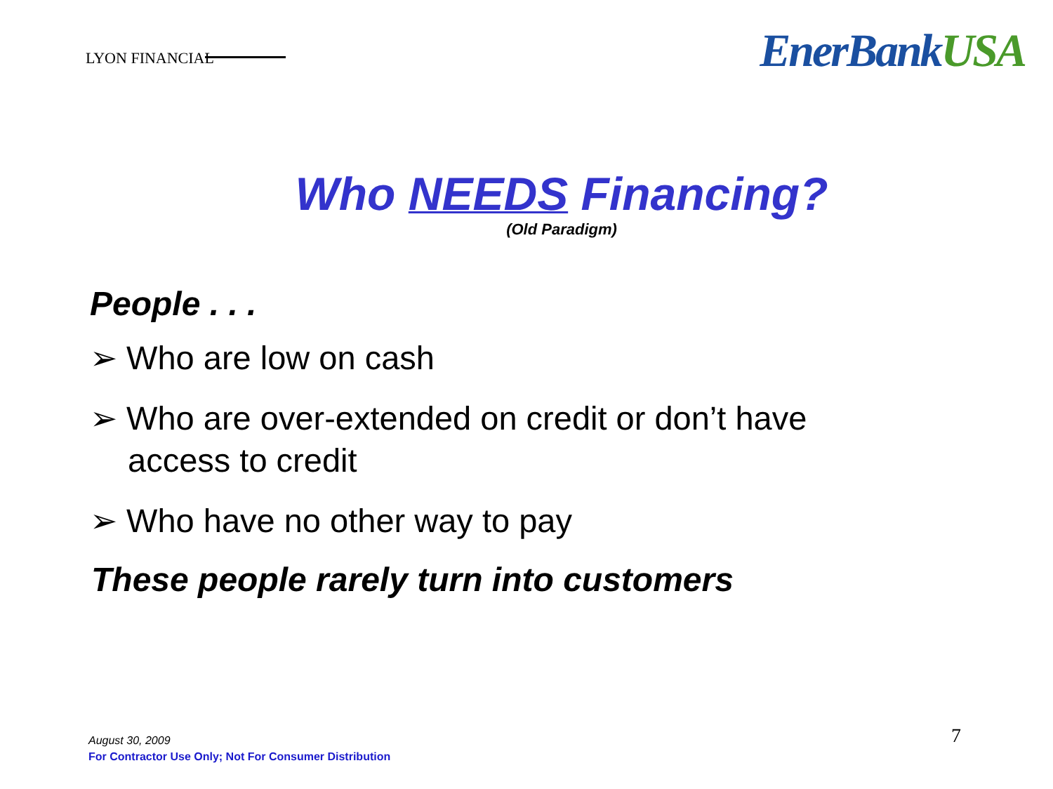LYON FINANCIAL
EnerBankUSA
Who NEEDS Financing?
(Old Paradigm)
People . . .
➢ Who are low on cash
➢ Who are over-extended on credit or don’t have access to credit
➢ Who have no other way to pay
These people rarely turn into customers
August 30, 2009
For Contractor Use Only; Not For Consumer Distribution
7